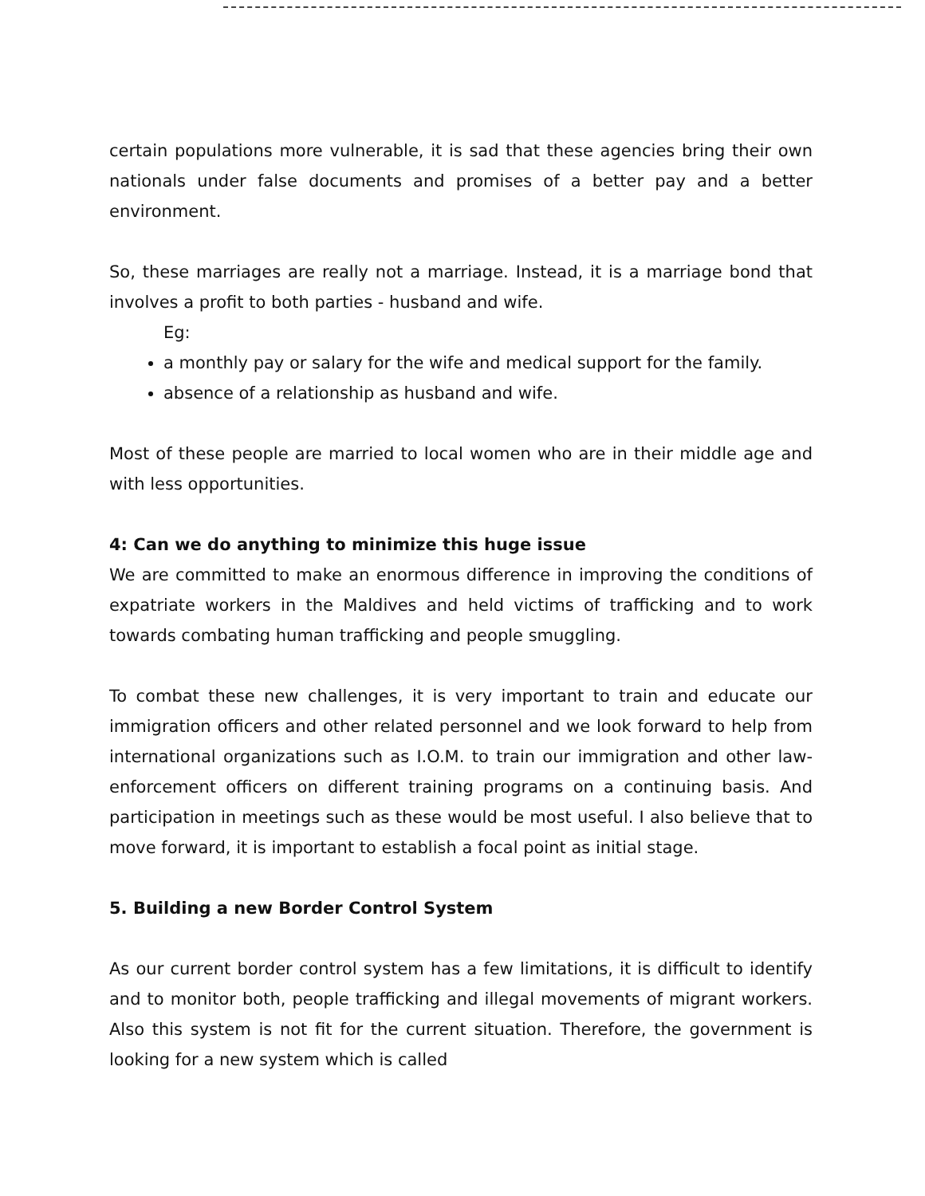certain populations more vulnerable, it is sad that these agencies bring their own nationals under false documents and promises of a better pay and a better environment.
So, these marriages are really not a marriage. Instead, it is a marriage bond that involves a profit to both parties - husband and wife.
Eg:
a monthly pay or salary for the wife and medical support for the family.
absence of a relationship as husband and wife.
Most of these people are married to local women who are in their middle age and with less opportunities.
4: Can we do anything to minimize this huge issue
We are committed to make an enormous difference in improving the conditions of expatriate workers in the Maldives and held victims of trafficking and to work towards combating human trafficking and people smuggling.
To combat these new challenges, it is very important to train and educate our immigration officers and other related personnel and we look forward to help from international organizations such as I.O.M. to train our immigration and other law-enforcement officers on different training programs on a continuing basis. And participation in meetings such as these would be most useful. I also believe that to move forward, it is important to establish a focal point as initial stage.
5. Building a new Border Control System
As our current border control system has a few limitations, it is difficult to identify and to monitor both, people trafficking and illegal movements of migrant workers. Also this system is not fit for the current situation. Therefore, the government is looking for a new system which is called